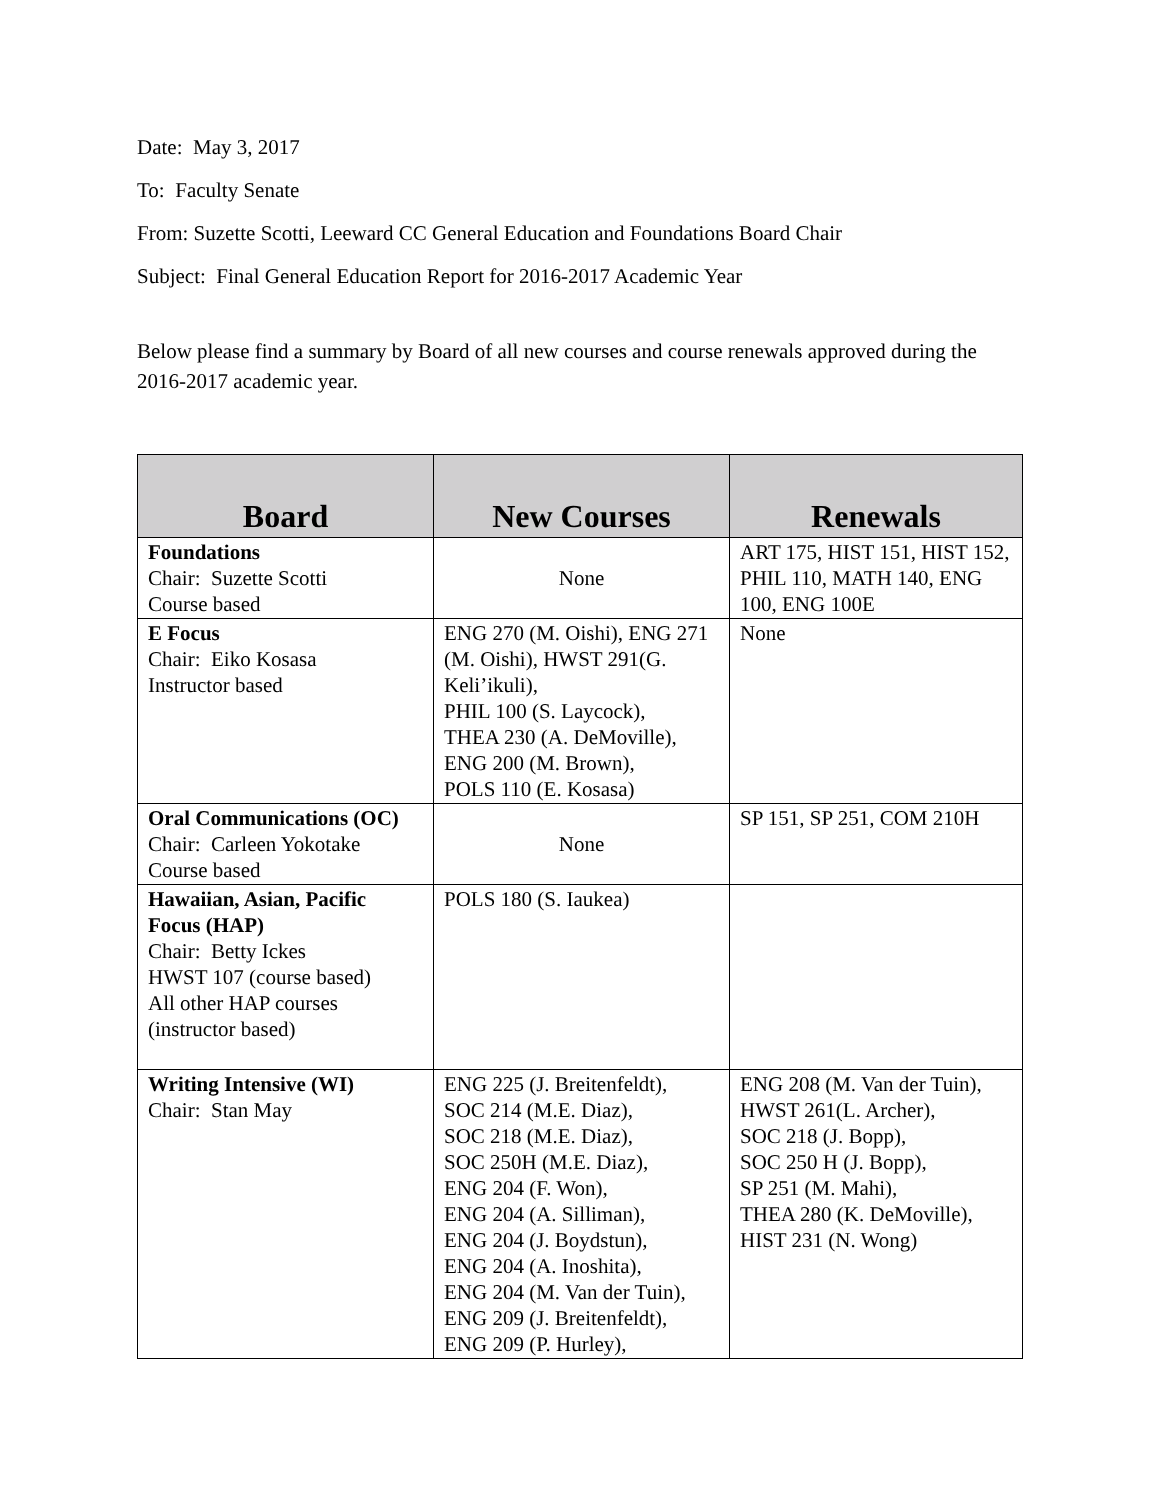Date: May 3, 2017
To: Faculty Senate
From: Suzette Scotti, Leeward CC General Education and Foundations Board Chair
Subject: Final General Education Report for 2016-2017 Academic Year
Below please find a summary by Board of all new courses and course renewals approved during the 2016-2017 academic year.
| Board | New Courses | Renewals |
| --- | --- | --- |
| Foundations Chair: Suzette Scotti Course based | None | ART 175, HIST 151, HIST 152, PHIL 110, MATH 140, ENG 100, ENG 100E |
| E Focus Chair: Eiko Kosasa Instructor based | ENG 270 (M. Oishi), ENG 271 (M. Oishi), HWST 291(G. Keli’ikuli), PHIL 100 (S. Laycock), THEA 230 (A. DeMoville), ENG 200 (M. Brown), POLS 110 (E. Kosasa) | None |
| Oral Communications (OC) Chair: Carleen Yokotake Course based | None | SP 151, SP 251, COM 210H |
| Hawaiian, Asian, Pacific Focus (HAP) Chair: Betty Ickes HWST 107 (course based) All other HAP courses (instructor based) | POLS 180 (S. Iaukea) | |
| Writing Intensive (WI) Chair: Stan May | ENG 225 (J. Breitenfeldt), SOC 214 (M.E. Diaz), SOC 218 (M.E. Diaz), SOC 250H (M.E. Diaz), ENG 204 (F. Won), ENG 204 (A. Silliman), ENG 204 (J. Boydstun), ENG 204 (A. Inoshita), ENG 204 (M. Van der Tuin), ENG 209 (J. Breitenfeldt), ENG 209 (P. Hurley), | ENG 208 (M. Van der Tuin), HWST 261(L. Archer), SOC 218 (J. Bopp), SOC 250 H (J. Bopp), SP 251 (M. Mahi), THEA 280 (K. DeMoville), HIST 231 (N. Wong) |